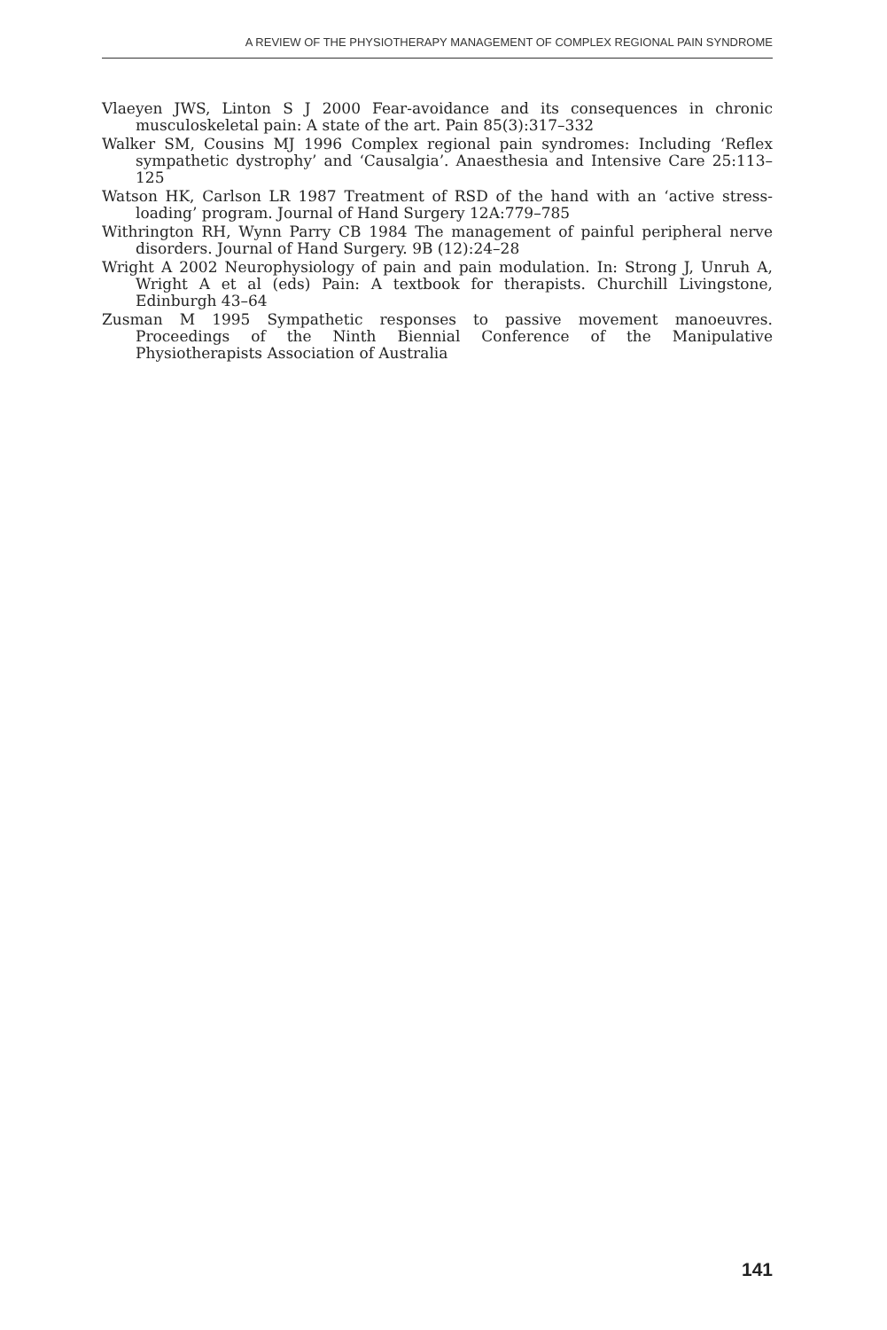A REVIEW OF THE PHYSIOTHERAPY MANAGEMENT OF COMPLEX REGIONAL PAIN SYNDROME
Vlaeyen JWS, Linton S J 2000 Fear-avoidance and its consequences in chronic musculoskeletal pain: A state of the art. Pain 85(3):317–332
Walker SM, Cousins MJ 1996 Complex regional pain syndromes: Including ‘Reflex sympathetic dystrophy’ and ‘Causalgia’. Anaesthesia and Intensive Care 25:113–125
Watson HK, Carlson LR 1987 Treatment of RSD of the hand with an ‘active stress-loading’ program. Journal of Hand Surgery 12A:779–785
Withrington RH, Wynn Parry CB 1984 The management of painful peripheral nerve disorders. Journal of Hand Surgery. 9B (12):24–28
Wright A 2002 Neurophysiology of pain and pain modulation. In: Strong J, Unruh A, Wright A et al (eds) Pain: A textbook for therapists. Churchill Livingstone, Edinburgh 43–64
Zusman M 1995 Sympathetic responses to passive movement manoeuvres. Proceedings of the Ninth Biennial Conference of the Manipulative Physiotherapists Association of Australia
141